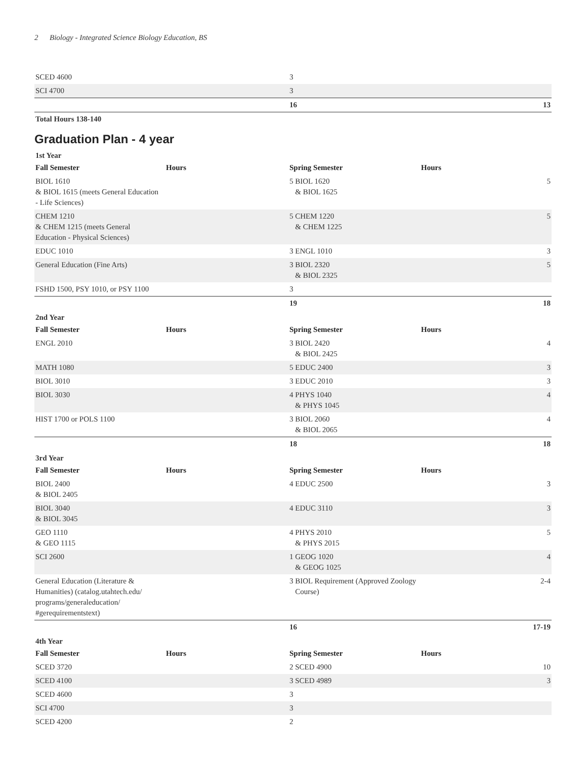2 Biology - Integrated Science Biology Education, BS
| SCED 4600 | | 3 | | |
| SCI 4700 | | 3 | | |
| | | 16 | | 13 |
| Total Hours 138-140 | | | | |
Graduation Plan - 4 year
1st Year
| Fall Semester | Hours | Spring Semester | Hours | |
| --- | --- | --- | --- | --- |
| BIOL 1610 & BIOL 1615 (meets General Education - Life Sciences) | | 5 BIOL 1620 & BIOL 1625 | | 5 |
| CHEM 1210 & CHEM 1215 (meets General Education - Physical Sciences) | | 5 CHEM 1220 & CHEM 1225 | | 5 |
| EDUC 1010 | | 3 ENGL 1010 | | 3 |
| General Education (Fine Arts) | | 3 BIOL 2320 & BIOL 2325 | | 5 |
| FSHD 1500, PSY 1010, or PSY 1100 | | 3 | | |
| | | 19 | | 18 |
2nd Year
| Fall Semester | Hours | Spring Semester | Hours | |
| --- | --- | --- | --- | --- |
| ENGL 2010 | | 3 BIOL 2420 & BIOL 2425 | | 4 |
| MATH 1080 | | 5 EDUC 2400 | | 3 |
| BIOL 3010 | | 3 EDUC 2010 | | 3 |
| BIOL 3030 | | 4 PHYS 1040 & PHYS 1045 | | 4 |
| HIST 1700 or POLS 1100 | | 3 BIOL 2060 & BIOL 2065 | | 4 |
| | | 18 | | 18 |
3rd Year
| Fall Semester | Hours | Spring Semester | Hours | |
| --- | --- | --- | --- | --- |
| BIOL 2400 & BIOL 2405 | | 4 EDUC 2500 | | 3 |
| BIOL 3040 & BIOL 3045 | | 4 EDUC 3110 | | 3 |
| GEO 1110 & GEO 1115 | | 4 PHYS 2010 & PHYS 2015 | | 5 |
| SCI 2600 | | 1 GEOG 1020 & GEOG 1025 | | 4 |
| General Education (Literature & Humanities) (catalog.utahtech.edu/ programs/generaleducation/ #gerequirementstext) | | 3 BIOL Requirement (Approved Zoology Course) | | 2-4 |
| | | 16 | | 17-19 |
4th Year
| Fall Semester | Hours | Spring Semester | Hours | |
| --- | --- | --- | --- | --- |
| SCED 3720 | | 2 SCED 4900 | | 10 |
| SCED 4100 | | 3 SCED 4989 | | 3 |
| SCED 4600 | | 3 | | |
| SCI 4700 | | 3 | | |
| SCED 4200 | | 2 | | |